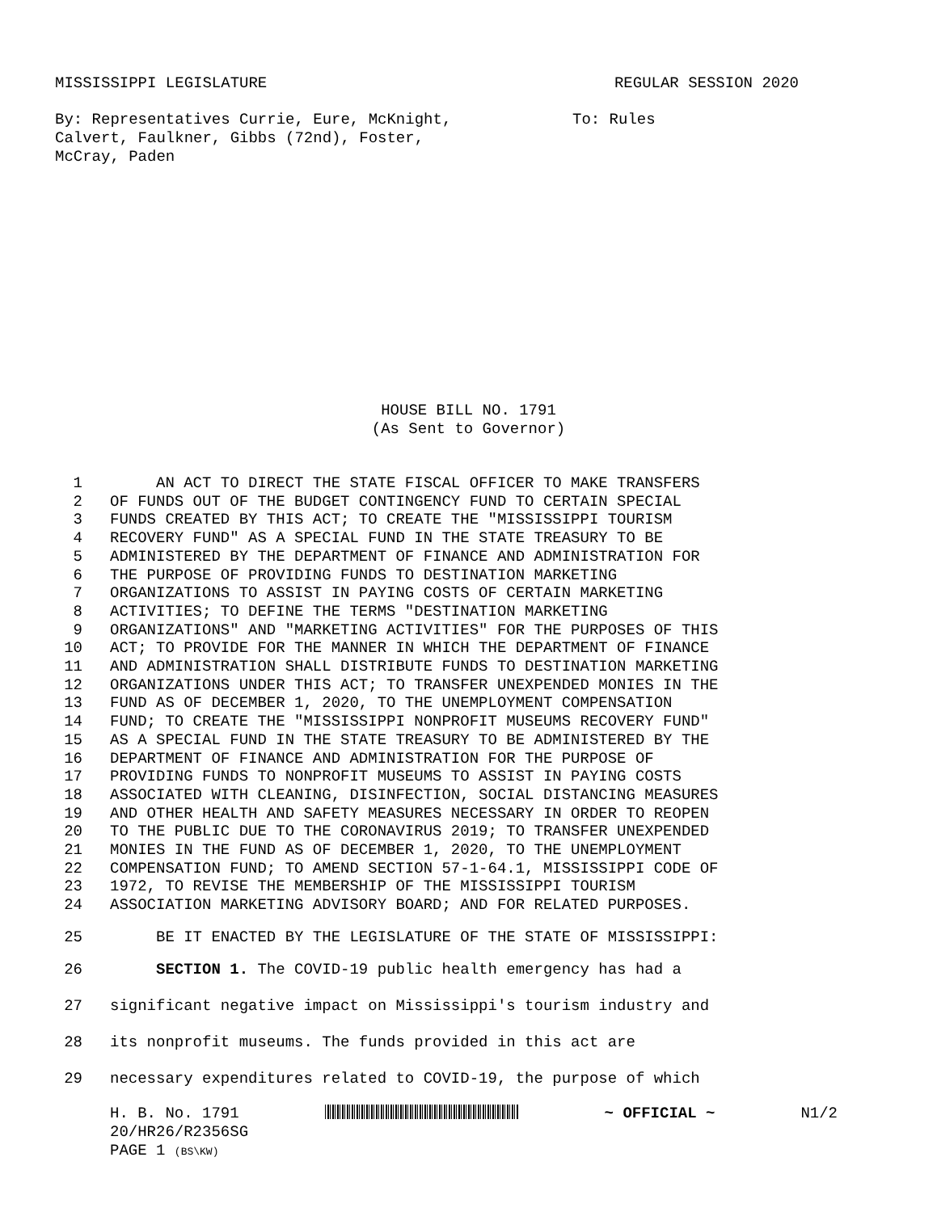MISSISSIPPI LEGISLATURE REGULAR SESSION 2020
By: Representatives Currie, Eure, McKnight,
Calvert, Faulkner, Gibbs (72nd), Foster,
McCray, Paden
To: Rules
HOUSE BILL NO. 1791
(As Sent to Governor)
1 AN ACT TO DIRECT THE STATE FISCAL OFFICER TO MAKE TRANSFERS
2 OF FUNDS OUT OF THE BUDGET CONTINGENCY FUND TO CERTAIN SPECIAL
3 FUNDS CREATED BY THIS ACT; TO CREATE THE "MISSISSIPPI TOURISM
4 RECOVERY FUND" AS A SPECIAL FUND IN THE STATE TREASURY TO BE
5 ADMINISTERED BY THE DEPARTMENT OF FINANCE AND ADMINISTRATION FOR
6 THE PURPOSE OF PROVIDING FUNDS TO DESTINATION MARKETING
7 ORGANIZATIONS TO ASSIST IN PAYING COSTS OF CERTAIN MARKETING
8 ACTIVITIES; TO DEFINE THE TERMS "DESTINATION MARKETING
9 ORGANIZATIONS" AND "MARKETING ACTIVITIES" FOR THE PURPOSES OF THIS
10 ACT; TO PROVIDE FOR THE MANNER IN WHICH THE DEPARTMENT OF FINANCE
11 AND ADMINISTRATION SHALL DISTRIBUTE FUNDS TO DESTINATION MARKETING
12 ORGANIZATIONS UNDER THIS ACT; TO TRANSFER UNEXPENDED MONIES IN THE
13 FUND AS OF DECEMBER 1, 2020, TO THE UNEMPLOYMENT COMPENSATION
14 FUND; TO CREATE THE "MISSISSIPPI NONPROFIT MUSEUMS RECOVERY FUND"
15 AS A SPECIAL FUND IN THE STATE TREASURY TO BE ADMINISTERED BY THE
16 DEPARTMENT OF FINANCE AND ADMINISTRATION FOR THE PURPOSE OF
17 PROVIDING FUNDS TO NONPROFIT MUSEUMS TO ASSIST IN PAYING COSTS
18 ASSOCIATED WITH CLEANING, DISINFECTION, SOCIAL DISTANCING MEASURES
19 AND OTHER HEALTH AND SAFETY MEASURES NECESSARY IN ORDER TO REOPEN
20 TO THE PUBLIC DUE TO THE CORONAVIRUS 2019; TO TRANSFER UNEXPENDED
21 MONIES IN THE FUND AS OF DECEMBER 1, 2020, TO THE UNEMPLOYMENT
22 COMPENSATION FUND; TO AMEND SECTION 57-1-64.1, MISSISSIPPI CODE OF
23 1972, TO REVISE THE MEMBERSHIP OF THE MISSISSIPPI TOURISM
24 ASSOCIATION MARKETING ADVISORY BOARD; AND FOR RELATED PURPOSES.
25 BE IT ENACTED BY THE LEGISLATURE OF THE STATE OF MISSISSIPPI:
26 SECTION 1. The COVID-19 public health emergency has had a
27 significant negative impact on Mississippi's tourism industry and
28 its nonprofit museums. The funds provided in this act are
29 necessary expenditures related to COVID-19, the purpose of which
H. B. No. 1791 ~ OFFICIAL ~ N1/2
20/HR26/R2356SG
PAGE 1 (BS\KW)